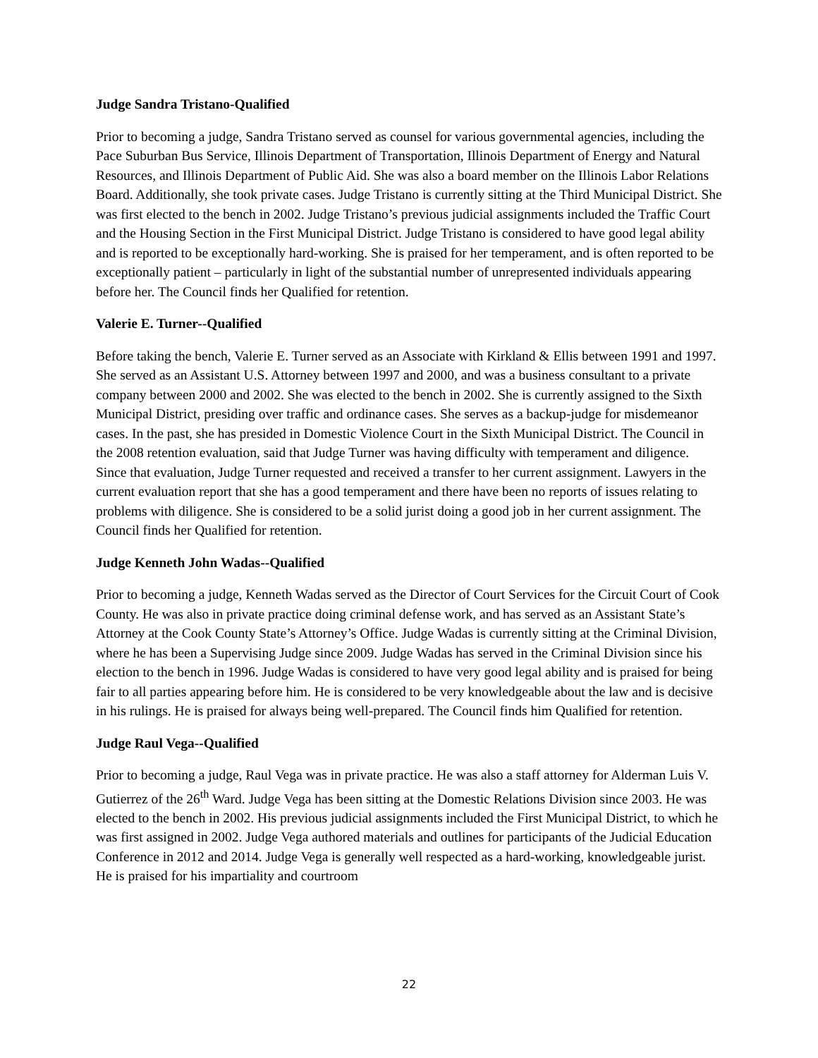Judge Sandra Tristano-Qualified
Prior to becoming a judge, Sandra Tristano served as counsel for various governmental agencies, including the Pace Suburban Bus Service, Illinois Department of Transportation, Illinois Department of Energy and Natural Resources, and Illinois Department of Public Aid. She was also a board member on the Illinois Labor Relations Board. Additionally, she took private cases. Judge Tristano is currently sitting at the Third Municipal District. She was first elected to the bench in 2002. Judge Tristano’s previous judicial assignments included the Traffic Court and the Housing Section in the First Municipal District. Judge Tristano is considered to have good legal ability and is reported to be exceptionally hard-working. She is praised for her temperament, and is often reported to be exceptionally patient – particularly in light of the substantial number of unrepresented individuals appearing before her. The Council finds her Qualified for retention.
Valerie E. Turner--Qualified
Before taking the bench, Valerie E. Turner served as an Associate with Kirkland & Ellis between 1991 and 1997. She served as an Assistant U.S. Attorney between 1997 and 2000, and was a business consultant to a private company between 2000 and 2002. She was elected to the bench in 2002. She is currently assigned to the Sixth Municipal District, presiding over traffic and ordinance cases. She serves as a backup-judge for misdemeanor cases. In the past, she has presided in Domestic Violence Court in the Sixth Municipal District. The Council in the 2008 retention evaluation, said that Judge Turner was having difficulty with temperament and diligence. Since that evaluation, Judge Turner requested and received a transfer to her current assignment. Lawyers in the current evaluation report that she has a good temperament and there have been no reports of issues relating to problems with diligence. She is considered to be a solid jurist doing a good job in her current assignment. The Council finds her Qualified for retention.
Judge Kenneth John Wadas--Qualified
Prior to becoming a judge, Kenneth Wadas served as the Director of Court Services for the Circuit Court of Cook County. He was also in private practice doing criminal defense work, and has served as an Assistant State’s Attorney at the Cook County State’s Attorney’s Office. Judge Wadas is currently sitting at the Criminal Division, where he has been a Supervising Judge since 2009. Judge Wadas has served in the Criminal Division since his election to the bench in 1996. Judge Wadas is considered to have very good legal ability and is praised for being fair to all parties appearing before him. He is considered to be very knowledgeable about the law and is decisive in his rulings. He is praised for always being well-prepared. The Council finds him Qualified for retention.
Judge Raul Vega--Qualified
Prior to becoming a judge, Raul Vega was in private practice. He was also a staff attorney for Alderman Luis V. Gutierrez of the 26<sup>th</sup> Ward. Judge Vega has been sitting at the Domestic Relations Division since 2003. He was elected to the bench in 2002. His previous judicial assignments included the First Municipal District, to which he was first assigned in 2002. Judge Vega authored materials and outlines for participants of the Judicial Education Conference in 2012 and 2014. Judge Vega is generally well respected as a hard-working, knowledgeable jurist. He is praised for his impartiality and courtroom
22